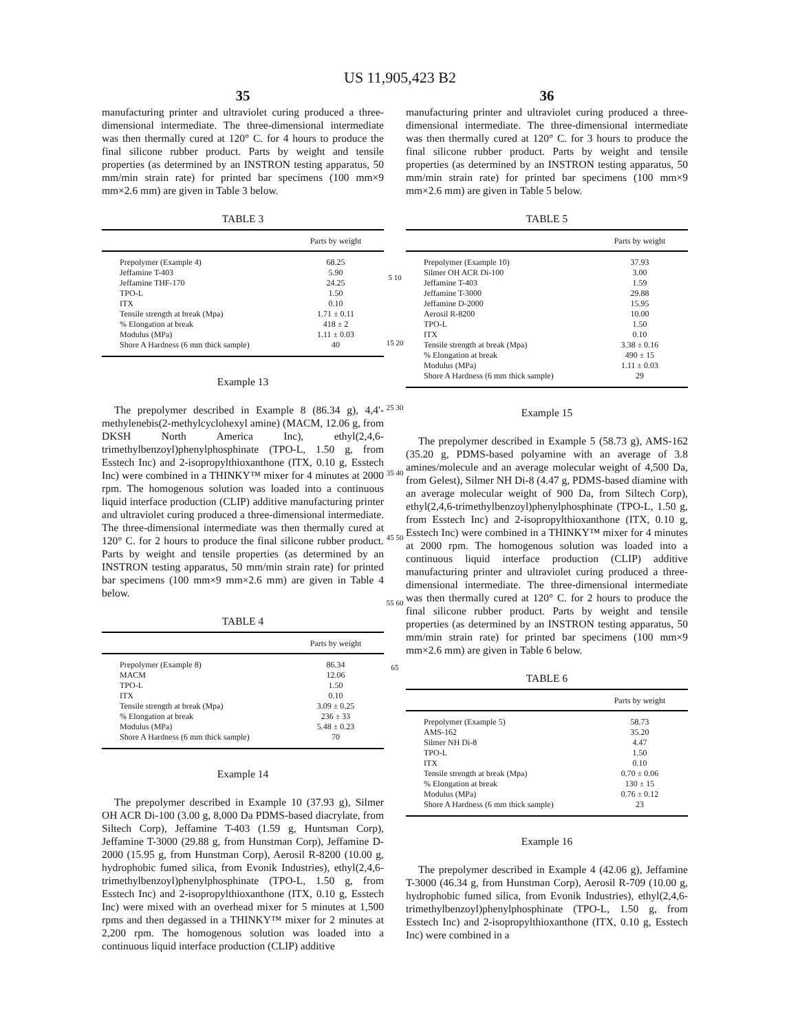US 11,905,423 B2
35
manufacturing printer and ultraviolet curing produced a three-dimensional intermediate. The three-dimensional intermediate was then thermally cured at 120° C. for 4 hours to produce the final silicone rubber product. Parts by weight and tensile properties (as determined by an INSTRON testing apparatus, 50 mm/min strain rate) for printed bar specimens (100 mm×9 mm×2.6 mm) are given in Table 3 below.
TABLE 3
| | Parts by weight |
| --- | --- |
| Prepolymer (Example 4) | 68.25 |
| Jeffamine T-403 | 5.90 |
| Jeffamine THF-170 | 24.25 |
| TPO-L | 1.50 |
| ITX | 0.10 |
| Tensile strength at break (Mpa) | 1.71 ± 0.11 |
| % Elongation at break | 418 ± 2 |
| Modulus (MPa) | 1.11 ± 0.03 |
| Shore A Hardness (6 mm thick sample) | 40 |
Example 13
The prepolymer described in Example 8 (86.34 g), 4,4'-methylenebis(2-methylcyclohexyl amine) (MACM, 12.06 g, from DKSH North America Inc), ethyl(2,4,6-trimethylbenzoyl)phenylphosphinate (TPO-L, 1.50 g, from Esstech Inc) and 2-isopropylthioxanthone (ITX, 0.10 g, Esstech Inc) were combined in a THINKY™ mixer for 4 minutes at 2000 rpm. The homogenous solution was loaded into a continuous liquid interface production (CLIP) additive manufacturing printer and ultraviolet curing produced a three-dimensional intermediate. The three-dimensional intermediate was then thermally cured at 120° C. for 2 hours to produce the final silicone rubber product. Parts by weight and tensile properties (as determined by an INSTRON testing apparatus, 50 mm/min strain rate) for printed bar specimens (100 mm×9 mm×2.6 mm) are given in Table 4 below.
TABLE 4
| | Parts by weight |
| --- | --- |
| Prepolymer (Example 8) | 86.34 |
| MACM | 12.06 |
| TPO-L | 1.50 |
| ITX | 0.10 |
| Tensile strength at break (Mpa) | 3.09 ± 0.25 |
| % Elongation at break | 236 ± 33 |
| Modulus (MPa) | 5.48 ± 0.23 |
| Shore A Hardness (6 mm thick sample) | 70 |
Example 14
The prepolymer described in Example 10 (37.93 g), Silmer OH ACR Di-100 (3.00 g, 8,000 Da PDMS-based diacrylate, from Siltech Corp), Jeffamine T-403 (1.59 g, Huntsman Corp), Jeffamine T-3000 (29.88 g, from Hunstman Corp), Jeffamine D-2000 (15.95 g, from Hunstman Corp), Aerosil R-8200 (10.00 g, hydrophobic fumed silica, from Evonik Industries), ethyl(2,4,6-trimethylbenzoyl)phenylphosphinate (TPO-L, 1.50 g, from Esstech Inc) and 2-isopropylthioxanthone (ITX, 0.10 g, Esstech Inc) were mixed with an overhead mixer for 5 minutes at 1,500 rpms and then degassed in a THINKY™ mixer for 2 minutes at 2,200 rpm. The homogenous solution was loaded into a continuous liquid interface production (CLIP) additive
5 10 15 20 25 30 35 40 45 50 55 60 65
36
manufacturing printer and ultraviolet curing produced a three-dimensional intermediate. The three-dimensional intermediate was then thermally cured at 120° C. for 3 hours to produce the final silicone rubber product. Parts by weight and tensile properties (as determined by an INSTRON testing apparatus, 50 mm/min strain rate) for printed bar specimens (100 mm×9 mm×2.6 mm) are given in Table 5 below.
TABLE 5
| | Parts by weight |
| --- | --- |
| Prepolymer (Example 10) | 37.93 |
| Silmer OH ACR Di-100 | 3.00 |
| Jeffamine T-403 | 1.59 |
| Jeffamine T-3000 | 29.88 |
| Jeffamine D-2000 | 15.95 |
| Aerosil R-8200 | 10.00 |
| TPO-L | 1.50 |
| ITX | 0.10 |
| Tensile strength at break (Mpa) | 3.38 ± 0.16 |
| % Elongation at break | 490 ± 15 |
| Modulus (MPa) | 1.11 ± 0.03 |
| Shore A Hardness (6 mm thick sample) | 29 |
Example 15
The prepolymer described in Example 5 (58.73 g), AMS-162 (35.20 g, PDMS-based polyamine with an average of 3.8 amines/molecule and an average molecular weight of 4,500 Da, from Gelest), Silmer NH Di-8 (4.47 g, PDMS-based diamine with an average molecular weight of 900 Da, from Siltech Corp), ethyl(2,4,6-trimethylbenzoyl)phenylphosphinate (TPO-L, 1.50 g, from Esstech Inc) and 2-isopropylthioxanthone (ITX, 0.10 g, Esstech Inc) were combined in a THINKY™ mixer for 4 minutes at 2000 rpm. The homogenous solution was loaded into a continuous liquid interface production (CLIP) additive manufacturing printer and ultraviolet curing produced a three-dimensional intermediate. The three-dimensional intermediate was then thermally cured at 120° C. for 2 hours to produce the final silicone rubber product. Parts by weight and tensile properties (as determined by an INSTRON testing apparatus, 50 mm/min strain rate) for printed bar specimens (100 mm×9 mm×2.6 mm) are given in Table 6 below.
TABLE 6
| | Parts by weight |
| --- | --- |
| Prepolymer (Example 5) | 58.73 |
| AMS-162 | 35.20 |
| Silmer NH Di-8 | 4.47 |
| TPO-L | 1.50 |
| ITX | 0.10 |
| Tensile strength at break (Mpa) | 0.70 ± 0.06 |
| % Elongation at break | 130 ± 15 |
| Modulus (MPa) | 0.76 ± 0.12 |
| Shore A Hardness (6 mm thick sample) | 23 |
Example 16
The prepolymer described in Example 4 (42.06 g), Jeffamine T-3000 (46.34 g, from Hunstman Corp), Aerosil R-709 (10.00 g, hydrophobic fumed silica, from Evonik Industries), ethyl(2,4,6-trimethylbenzoyl)phenylphosphinate (TPO-L, 1.50 g, from Esstech Inc) and 2-isopropylthioxanthone (ITX, 0.10 g, Esstech Inc) were combined in a